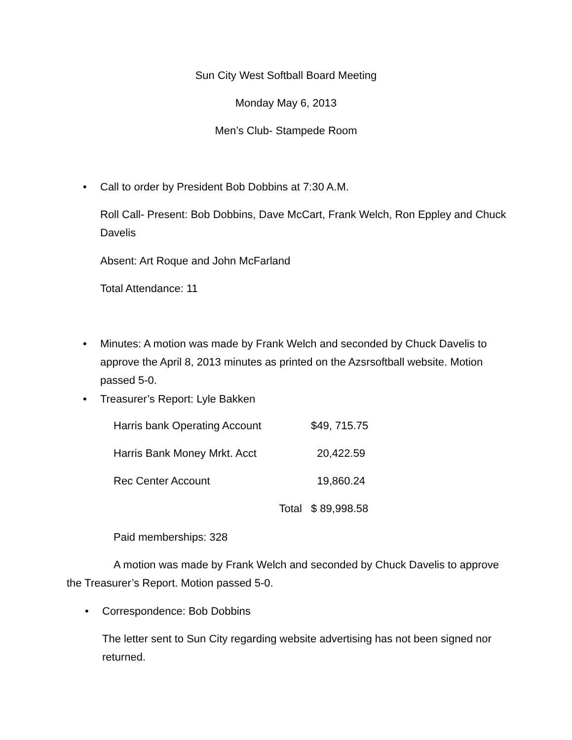Sun City West Softball Board Meeting
Monday May 6, 2013
Men’s Club- Stampede Room
• Call to order by President Bob Dobbins at 7:30 A.M.
Roll Call- Present: Bob Dobbins, Dave McCart, Frank Welch, Ron Eppley and Chuck Davelis
Absent: Art Roque and John McFarland
Total Attendance: 11
•
Minutes: A motion was made by Frank Welch and seconded by Chuck Davelis to approve the April 8, 2013 minutes as printed on the Azsrsoftball website. Motion passed 5-0.
• Treasurer’s Report: Lyle Bakken
| Harris bank Operating Account | $49, 715.75 |
| Harris Bank Money Mrkt. Acct | 20,422.59 |
| Rec Center Account | 19,860.24 |
| Total | $ 89,998.58 |
Paid memberships: 328
A motion was made by Frank Welch and seconded by Chuck Davelis to approve the Treasurer’s Report. Motion passed 5-0.
• Correspondence: Bob Dobbins
The letter sent to Sun City regarding website advertising has not been signed nor returned.